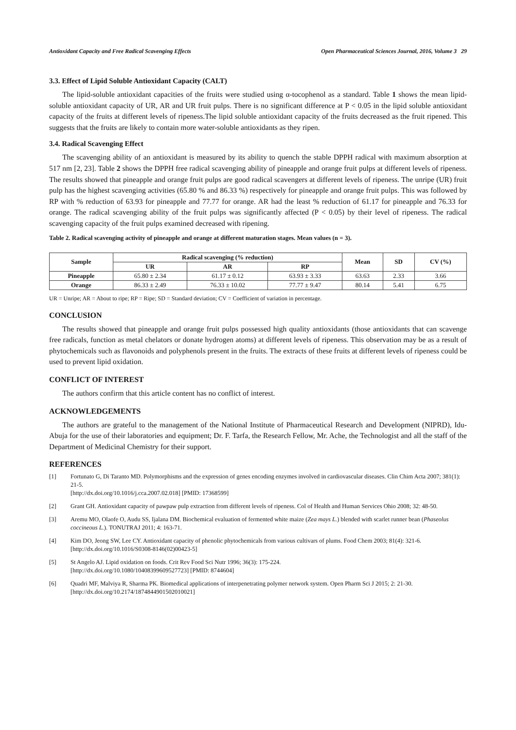Antioxidant Capacity and Free Radical Scavenging Effects Open Pharmaceutical Sciences Journal, 2016, Volume 3 29
3.3. Effect of Lipid Soluble Antioxidant Capacity (CALT)
The lipid-soluble antioxidant capacities of the fruits were studied using α-tocophenol as a standard. Table 1 shows the mean lipid-soluble antioxidant capacity of UR, AR and UR fruit pulps. There is no significant difference at P < 0.05 in the lipid soluble antioxidant capacity of the fruits at different levels of ripeness.The lipid soluble antioxidant capacity of the fruits decreased as the fruit ripened. This suggests that the fruits are likely to contain more water-soluble antioxidants as they ripen.
3.4. Radical Scavenging Effect
The scavenging ability of an antioxidant is measured by its ability to quench the stable DPPH radical with maximum absorption at 517 nm [2, 23]. Table 2 shows the DPPH free radical scavenging ability of pineapple and orange fruit pulps at different levels of ripeness. The results showed that pineapple and orange fruit pulps are good radical scavengers at different levels of ripeness. The unripe (UR) fruit pulp has the highest scavenging activities (65.80 % and 86.33 %) respectively for pineapple and orange fruit pulps. This was followed by RP with % reduction of 63.93 for pineapple and 77.77 for orange. AR had the least % reduction of 61.17 for pineapple and 76.33 for orange. The radical scavenging ability of the fruit pulps was significantly affected (P < 0.05) by their level of ripeness. The radical scavenging capacity of the fruit pulps examined decreased with ripening.
Table 2. Radical scavenging activity of pineapple and orange at different maturation stages. Mean values (n = 3).
| Sample | Radical scavenging (% reduction) | | | Mean | SD | CV (%) |
| --- | --- | --- | --- | --- | --- | --- |
| | UR | AR | RP | | | |
| Pineapple | 65.80 ± 2.34 | 61.17 ± 0.12 | 63.93 ± 3.33 | 63.63 | 2.33 | 3.66 |
| Orange | 86.33 ± 2.49 | 76.33 ± 10.02 | 77.77 ± 9.47 | 80.14 | 5.41 | 6.75 |
UR = Unripe; AR = About to ripe; RP = Ripe; SD = Standard deviation; CV = Coefficient of variation in percentage.
CONCLUSION
The results showed that pineapple and orange fruit pulps possessed high quality antioxidants (those antioxidants that can scavenge free radicals, function as metal chelators or donate hydrogen atoms) at different levels of ripeness. This observation may be as a result of phytochemicals such as flavonoids and polyphenols present in the fruits. The extracts of these fruits at different levels of ripeness could be used to prevent lipid oxidation.
CONFLICT OF INTEREST
The authors confirm that this article content has no conflict of interest.
ACKNOWLEDGEMENTS
The authors are grateful to the management of the National Institute of Pharmaceutical Research and Development (NIPRD), Idu- Abuja for the use of their laboratories and equipment; Dr. F. Tarfa, the Research Fellow, Mr. Ache, the Technologist and all the staff of the Department of Medicinal Chemistry for their support.
REFERENCES
[1] Fortunato G, Di Taranto MD. Polymorphisms and the expression of genes encoding enzymes involved in cardiovascular diseases. Clin Chim Acta 2007; 381(1): 21-5.
[http://dx.doi.org/10.1016/j.cca.2007.02.018] [PMID: 17368599]
[2] Grant GH. Antioxidant capacity of pawpaw pulp extraction from different levels of ripeness. Col of Health and Human Services Ohio 2008; 32: 48-50.
[3] Aremu MO, Olaofe O, Audu SS, Ijalana DM. Biochemical evaluation of fermented white maize (Zea mays L.) blended with scarlet runner bean (Phaseolus coccineous L.). TONUTRAJ 2011; 4: 163-71.
[4] Kim DO, Jeong SW, Lee CY. Antioxidant capacity of phenolic phytochemicals from various cultivars of plums. Food Chem 2003; 81(4): 321-6.
[http://dx.doi.org/10.1016/S0308-8146(02)00423-5]
[5] St Angelo AJ. Lipid oxidation on foods. Crit Rev Food Sci Nutr 1996; 36(3): 175-224.
[http://dx.doi.org/10.1080/10408399609527723] [PMID: 8744604]
[6] Quadri MF, Malviya R, Sharma PK. Biomedical applications of interpenetrating polymer network system. Open Pharm Sci J 2015; 2: 21-30.
[http://dx.doi.org/10.2174/1874844901502010021]